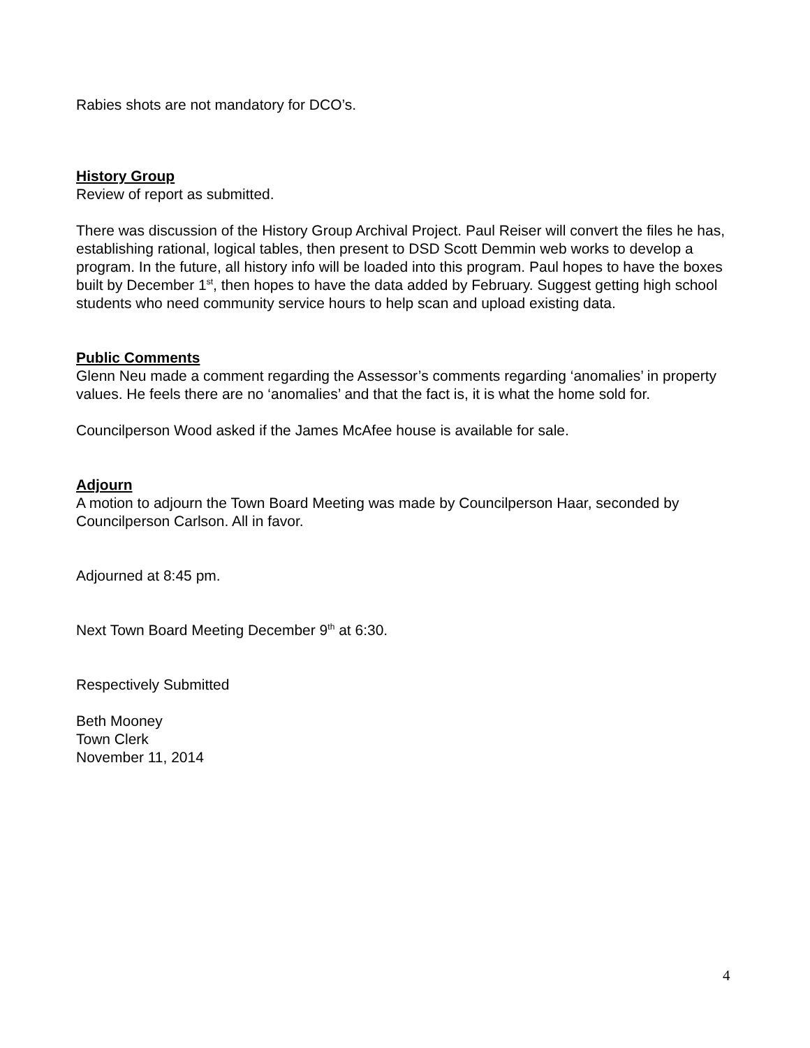Rabies shots are not mandatory for DCO’s.
History Group
Review of report as submitted.
There was discussion of the History Group Archival Project. Paul Reiser will convert the files he has, establishing rational, logical tables, then present to DSD Scott Demmin web works to develop a program. In the future, all history info will be loaded into this program. Paul hopes to have the boxes built by December 1<sup>st</sup>, then hopes to have the data added by February. Suggest getting high school students who need community service hours to help scan and upload existing data.
Public Comments
Glenn Neu made a comment regarding the Assessor’s comments regarding ‘anomalies’ in property values. He feels there are no ‘anomalies’ and that the fact is, it is what the home sold for.
Councilperson Wood asked if the James McAfee house is available for sale.
Adjourn
A motion to adjourn the Town Board Meeting was made by Councilperson Haar, seconded by Councilperson Carlson. All in favor.
Adjourned at 8:45 pm.
Next Town Board Meeting December 9<sup>th</sup> at 6:30.
Respectively Submitted
Beth Mooney
Town Clerk
November 11, 2014
4